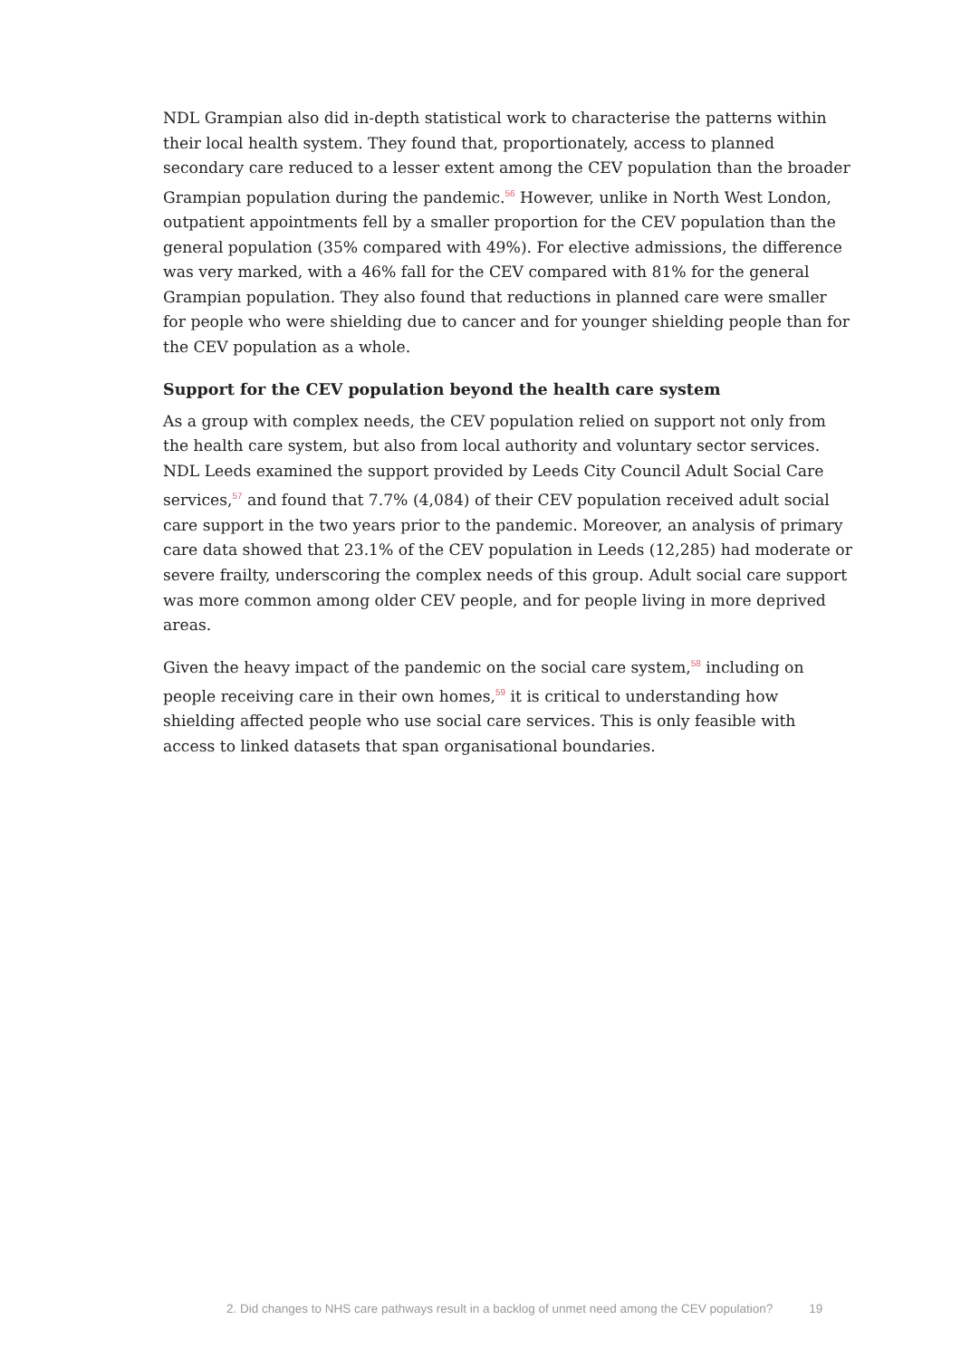NDL Grampian also did in-depth statistical work to characterise the patterns within their local health system. They found that, proportionately, access to planned secondary care reduced to a lesser extent among the CEV population than the broader Grampian population during the pandemic.<sup>56</sup> However, unlike in North West London, outpatient appointments fell by a smaller proportion for the CEV population than the general population (35% compared with 49%). For elective admissions, the difference was very marked, with a 46% fall for the CEV compared with 81% for the general Grampian population. They also found that reductions in planned care were smaller for people who were shielding due to cancer and for younger shielding people than for the CEV population as a whole.
Support for the CEV population beyond the health care system
As a group with complex needs, the CEV population relied on support not only from the health care system, but also from local authority and voluntary sector services. NDL Leeds examined the support provided by Leeds City Council Adult Social Care services,<sup>57</sup> and found that 7.7% (4,084) of their CEV population received adult social care support in the two years prior to the pandemic. Moreover, an analysis of primary care data showed that 23.1% of the CEV population in Leeds (12,285) had moderate or severe frailty, underscoring the complex needs of this group. Adult social care support was more common among older CEV people, and for people living in more deprived areas.
Given the heavy impact of the pandemic on the social care system,<sup>58</sup> including on people receiving care in their own homes,<sup>59</sup> it is critical to understanding how shielding affected people who use social care services. This is only feasible with access to linked datasets that span organisational boundaries.
2. Did changes to NHS care pathways result in a backlog of unmet need among the CEV population? 19